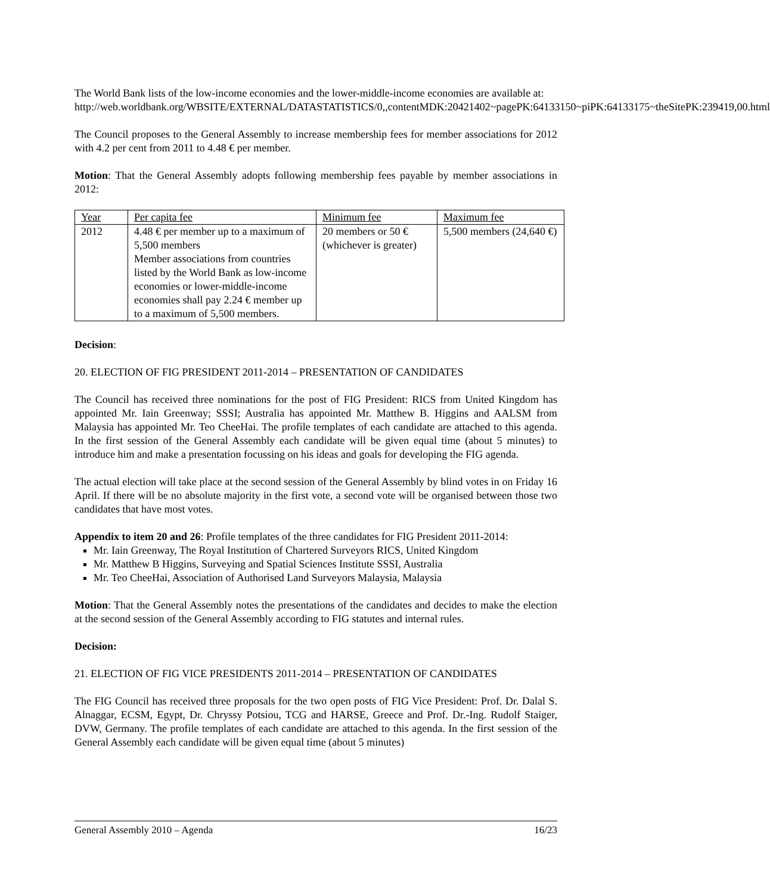The World Bank lists of the low-income economies and the lower-middle-income economies are available at:
http://web.worldbank.org/WBSITE/EXTERNAL/DATASTATISTICS/0,,contentMDK:20421402~pagePK:64133150~piPK:64133175~theSitePK:239419,00.html
The Council proposes to the General Assembly to increase membership fees for member associations for 2012 with 4.2 per cent from 2011 to 4.48 € per member.
Motion: That the General Assembly adopts following membership fees payable by member associations in 2012:
| Year | Per capita fee | Minimum fee | Maximum fee |
| 2012 | 4.48 € per member up to a maximum of 5,500 members Member associations from countries listed by the World Bank as low-income economies or lower-middle-income economies shall pay 2.24 € member up to a maximum of 5,500 members. | 20 members or 50 € (whichever is greater) | 5,500 members (24,640 €) |
Decision:
20. ELECTION OF FIG PRESIDENT 2011-2014 – PRESENTATION OF CANDIDATES
The Council has received three nominations for the post of FIG President: RICS from United Kingdom has appointed Mr. Iain Greenway; SSSI; Australia has appointed Mr. Matthew B. Higgins and AALSM from Malaysia has appointed Mr. Teo CheeHai. The profile templates of each candidate are attached to this agenda. In the first session of the General Assembly each candidate will be given equal time (about 5 minutes) to introduce him and make a presentation focussing on his ideas and goals for developing the FIG agenda.
The actual election will take place at the second session of the General Assembly by blind votes in on Friday 16 April. If there will be no absolute majority in the first vote, a second vote will be organised between those two candidates that have most votes.
Appendix to item 20 and 26: Profile templates of the three candidates for FIG President 2011-2014:
Mr. Iain Greenway, The Royal Institution of Chartered Surveyors RICS, United Kingdom
Mr. Matthew B Higgins, Surveying and Spatial Sciences Institute SSSI, Australia
Mr. Teo CheeHai, Association of Authorised Land Surveyors Malaysia, Malaysia
Motion: That the General Assembly notes the presentations of the candidates and decides to make the election at the second session of the General Assembly according to FIG statutes and internal rules.
Decision:
21. ELECTION OF FIG VICE PRESIDENTS 2011-2014 – PRESENTATION OF CANDIDATES
The FIG Council has received three proposals for the two open posts of FIG Vice President: Prof. Dr. Dalal S. Alnaggar, ECSM, Egypt, Dr. Chryssy Potsiou, TCG and HARSE, Greece and Prof. Dr.-Ing. Rudolf Staiger, DVW, Germany. The profile templates of each candidate are attached to this agenda. In the first session of the General Assembly each candidate will be given equal time (about 5 minutes)
General Assembly 2010 – Agenda 16/23